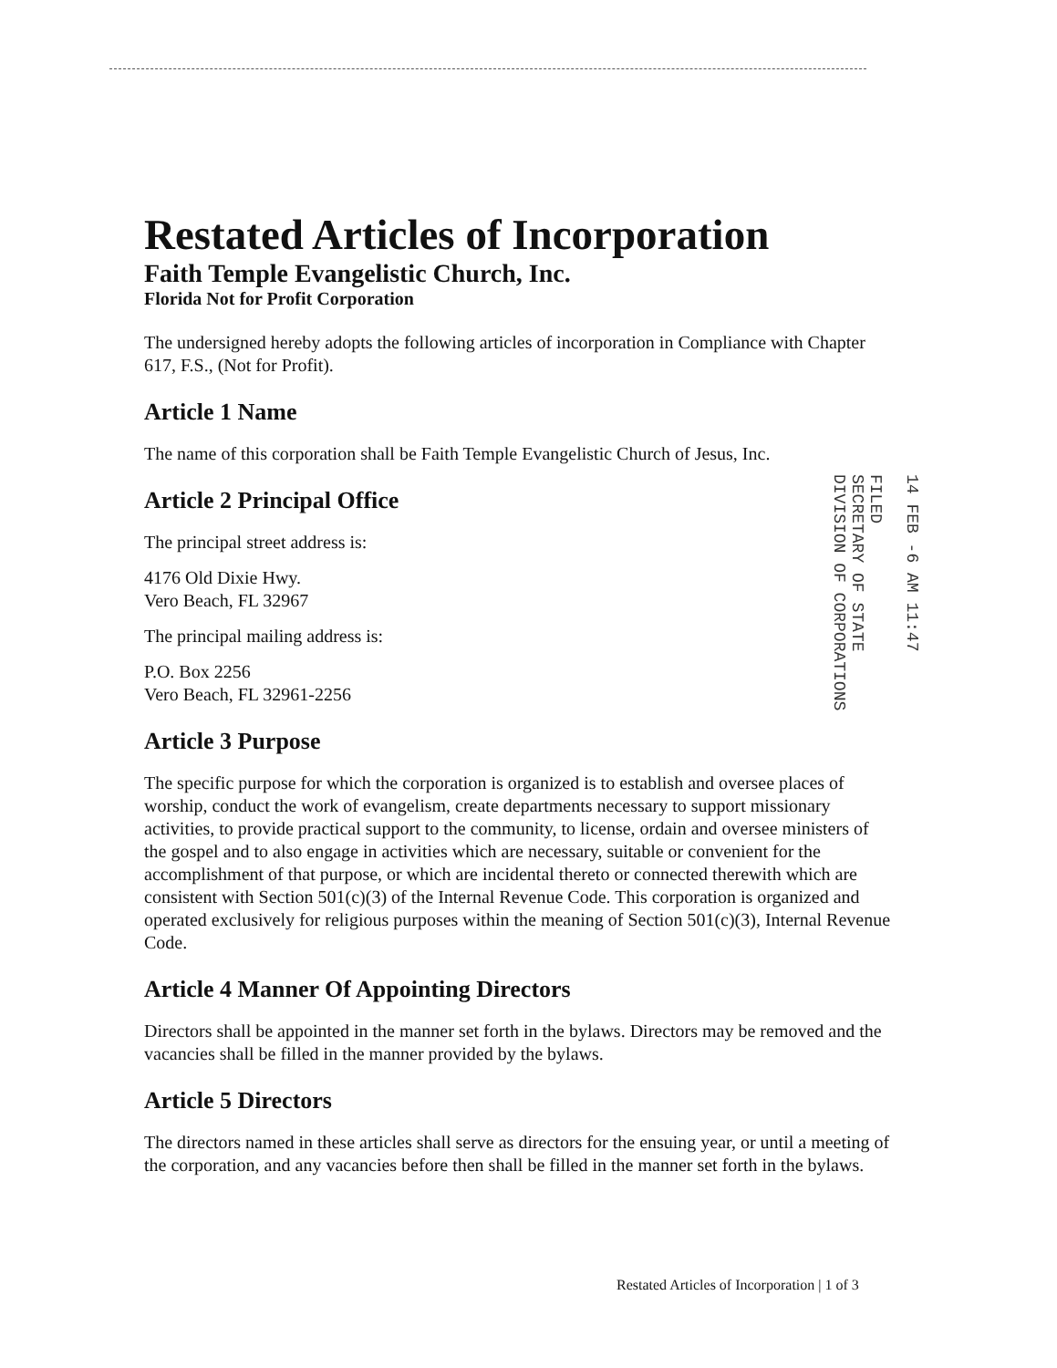Restated Articles of Incorporation
Faith Temple Evangelistic Church, Inc.
Florida Not for Profit Corporation
The undersigned hereby adopts the following articles of incorporation in Compliance with Chapter 617, F.S., (Not for Profit).
Article 1 Name
The name of this corporation shall be Faith Temple Evangelistic Church of Jesus, Inc.
Article 2 Principal Office
The principal street address is:
4176 Old Dixie Hwy.
Vero Beach, FL 32967
The principal mailing address is:
P.O. Box 2256
Vero Beach, FL 32961-2256
Article 3 Purpose
The specific purpose for which the corporation is organized is to establish and oversee places of worship, conduct the work of evangelism, create departments necessary to support missionary activities, to provide practical support to the community, to license, ordain and oversee ministers of the gospel and to also engage in activities which are necessary, suitable or convenient for the accomplishment of that purpose, or which are incidental thereto or connected therewith which are consistent with Section 501(c)(3) of the Internal Revenue Code. This corporation is organized and operated exclusively for religious purposes within the meaning of Section 501(c)(3), Internal Revenue Code.
Article 4 Manner Of Appointing Directors
Directors shall be appointed in the manner set forth in the bylaws. Directors may be removed and the vacancies shall be filled in the manner provided by the bylaws.
Article 5 Directors
The directors named in these articles shall serve as directors for the ensuing year, or until a meeting of the corporation, and any vacancies before then shall be filled in the manner set forth in the bylaws.
14 FEB -6 AM 11:47
FILED
SECRETARY OF STATE
DIVISION OF CORPORATIONS
Restated Articles of Incorporation | 1 of 3